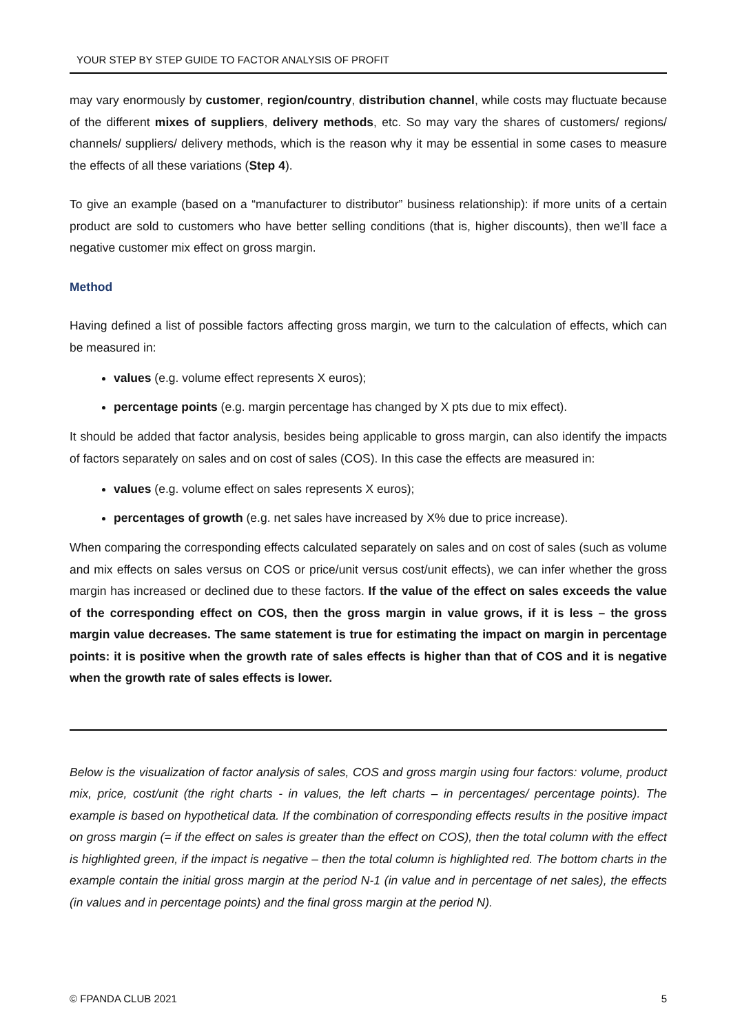YOUR STEP BY STEP GUIDE TO FACTOR ANALYSIS OF PROFIT
may vary enormously by customer, region/country, distribution channel, while costs may fluctuate because of the different mixes of suppliers, delivery methods, etc. So may vary the shares of customers/ regions/ channels/ suppliers/ delivery methods, which is the reason why it may be essential in some cases to measure the effects of all these variations (Step 4).
To give an example (based on a “manufacturer to distributor” business relationship): if more units of a certain product are sold to customers who have better selling conditions (that is, higher discounts), then we’ll face a negative customer mix effect on gross margin.
Method
Having defined a list of possible factors affecting gross margin, we turn to the calculation of effects, which can be measured in:
values (e.g. volume effect represents X euros);
percentage points (e.g. margin percentage has changed by X pts due to mix effect).
It should be added that factor analysis, besides being applicable to gross margin, can also identify the impacts of factors separately on sales and on cost of sales (COS). In this case the effects are measured in:
values (e.g. volume effect on sales represents X euros);
percentages of growth (e.g. net sales have increased by X% due to price increase).
When comparing the corresponding effects calculated separately on sales and on cost of sales (such as volume and mix effects on sales versus on COS or price/unit versus cost/unit effects), we can infer whether the gross margin has increased or declined due to these factors. If the value of the effect on sales exceeds the value of the corresponding effect on COS, then the gross margin in value grows, if it is less – the gross margin value decreases. The same statement is true for estimating the impact on margin in percentage points: it is positive when the growth rate of sales effects is higher than that of COS and it is negative when the growth rate of sales effects is lower.
Below is the visualization of factor analysis of sales, COS and gross margin using four factors: volume, product mix, price, cost/unit (the right charts - in values, the left charts – in percentages/ percentage points). The example is based on hypothetical data. If the combination of corresponding effects results in the positive impact on gross margin (= if the effect on sales is greater than the effect on COS), then the total column with the effect is highlighted green, if the impact is negative – then the total column is highlighted red. The bottom charts in the example contain the initial gross margin at the period N-1 (in value and in percentage of net sales), the effects (in values and in percentage points) and the final gross margin at the period N).
© FPANDA CLUB 2021 5